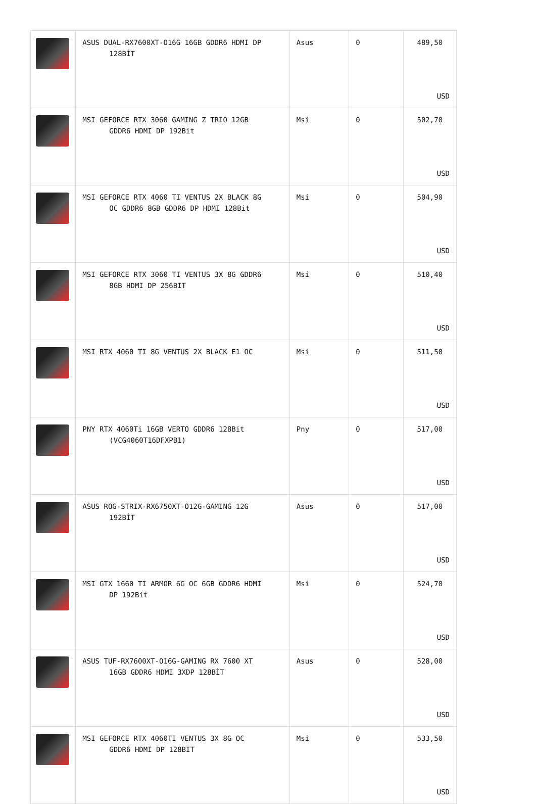| | ASUS DUAL-RX7600XT-O16G 16GB GDDR6 HDMI DP 128BİT | Asus | 0 | 489,50 USD |
| | MSI GEFORCE RTX 3060 GAMING Z TRIO 12GB GDDR6 HDMI DP 192Bit | Msi | 0 | 502,70 USD |
| | MSI GEFORCE RTX 4060 TI VENTUS 2X BLACK 8G OC GDDR6 8GB GDDR6 DP HDMI 128Bit | Msi | 0 | 504,90 USD |
| | MSI GEFORCE RTX 3060 TI VENTUS 3X 8G GDDR6 8GB HDMI DP 256BIT | Msi | 0 | 510,40 USD |
| | MSI RTX 4060 TI 8G VENTUS 2X BLACK E1 OC | Msi | 0 | 511,50 USD |
| | PNY RTX 4060Ti 16GB VERTO GDDR6 128Bit (VCG4060T16DFXPB1) | Pny | 0 | 517,00 USD |
| | ASUS ROG-STRIX-RX6750XT-O12G-GAMING 12G 192BİT | Asus | 0 | 517,00 USD |
| | MSI GTX 1660 TI ARMOR 6G OC 6GB GDDR6 HDMI DP 192Bit | Msi | 0 | 524,70 USD |
| | ASUS TUF-RX7600XT-O16G-GAMING RX 7600 XT 16GB GDDR6 HDMI 3XDP 128BİT | Asus | 0 | 528,00 USD |
| | MSI GEFORCE RTX 4060TI VENTUS 3X 8G OC GDDR6 HDMI DP 128BIT | Msi | 0 | 533,50 USD |